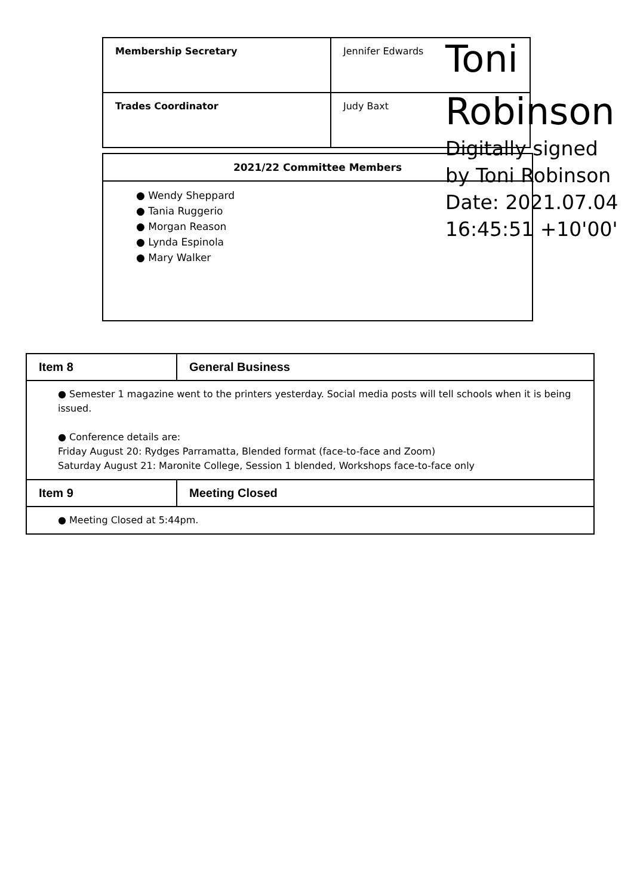| Membership Secretary | Jennifer Edwards |
| Trades Coordinator | Judy Baxt |
2021/22 Committee Members
● Wendy Sheppard
● Tania Ruggerio
● Morgan Reason
● Lynda Espinola
● Mary Walker
Toni
Robinson
Digitally signed
by Toni Robinson
Date: 2021.07.04
16:45:51 +10'00'
| Item 8 | General Business |
| --- | --- |
| ● Semester 1 magazine went to the printers yesterday. Social media posts will tell schools when it is being issued. ● Conference details are: Friday August 20: Rydges Parramatta, Blended format (face-to-face and Zoom) Saturday August 21: Maronite College, Session 1 blended, Workshops face-to-face only | |
| Item 9 | Meeting Closed |
| ● Meeting Closed at 5:44pm. | |